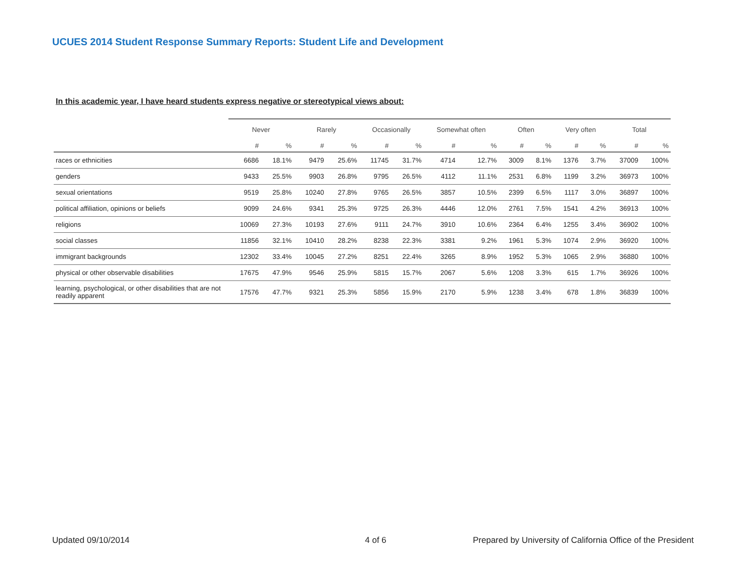UCUES 2014 Student Response Summary Reports: Student Life and Development
In this academic year, I have heard students express negative or stereotypical views about:
| | Never | | Rarely | | Occasionally | | Somewhat often | | Often | | Very often | | Total | |
| --- | --- | --- | --- | --- | --- | --- | --- | --- | --- | --- | --- | --- | --- | --- |
| | # | % | # | % | # | % | # | % | # | % | # | % | # | % |
| races or ethnicities | 6686 | 18.1% | 9479 | 25.6% | 11745 | 31.7% | 4714 | 12.7% | 3009 | 8.1% | 1376 | 3.7% | 37009 | 100% |
| genders | 9433 | 25.5% | 9903 | 26.8% | 9795 | 26.5% | 4112 | 11.1% | 2531 | 6.8% | 1199 | 3.2% | 36973 | 100% |
| sexual orientations | 9519 | 25.8% | 10240 | 27.8% | 9765 | 26.5% | 3857 | 10.5% | 2399 | 6.5% | 1117 | 3.0% | 36897 | 100% |
| political affiliation, opinions or beliefs | 9099 | 24.6% | 9341 | 25.3% | 9725 | 26.3% | 4446 | 12.0% | 2761 | 7.5% | 1541 | 4.2% | 36913 | 100% |
| religions | 10069 | 27.3% | 10193 | 27.6% | 9111 | 24.7% | 3910 | 10.6% | 2364 | 6.4% | 1255 | 3.4% | 36902 | 100% |
| social classes | 11856 | 32.1% | 10410 | 28.2% | 8238 | 22.3% | 3381 | 9.2% | 1961 | 5.3% | 1074 | 2.9% | 36920 | 100% |
| immigrant backgrounds | 12302 | 33.4% | 10045 | 27.2% | 8251 | 22.4% | 3265 | 8.9% | 1952 | 5.3% | 1065 | 2.9% | 36880 | 100% |
| physical or other observable disabilities | 17675 | 47.9% | 9546 | 25.9% | 5815 | 15.7% | 2067 | 5.6% | 1208 | 3.3% | 615 | 1.7% | 36926 | 100% |
| learning, psychological, or other disabilities that are not readily apparent | 17576 | 47.7% | 9321 | 25.3% | 5856 | 15.9% | 2170 | 5.9% | 1238 | 3.4% | 678 | 1.8% | 36839 | 100% |
Updated 09/10/2014 4 of 6
Prepared by University of California Office of the President